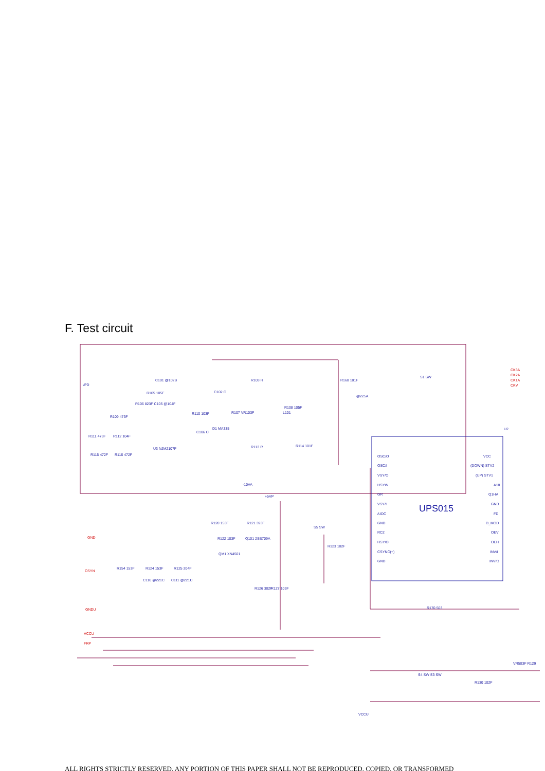F. Test circuit
UPS015
CK3A
CK2A
CK1A
CKV
GND
CSYN
GNDU
VCCU
FRP
/PD
C101 @102B
R105 105F
R106 823F C105 @104F
R109 473F
R111 473F
R112 104F
R115 472F
R116 472F
U3 NJM2107F
R110 103F
C102 C
C106 C
D1 MA335
R107 VR103F
R103 R
R113 R
-10VA
L101
R108 105F
R114 101F
R160 101F
@225A
S1 SW
+5VP
R120 153F
R121 393F
R122 103F
Q101 2SB709A
QM1 XN4501
R126 302F
R127 103F
R154 153F
R124 153F
R125 204F
C110 @221C
C111 @221C
S5 SW
R123 102F
OSC/O
OSC/I
VSY/O
HSYW
GR
VSY/I
/UDC
GND
RC2
HSY/O
CSYNC(+)
GND
VCC
(DOWN) STV2
(UP) STV1
A18
Q1HA
GND
FD
D_MOD
OEV
OEH
INV/I
INV/O
U2
R170 503
S4 SW S3 SW
VCCU
VR503F R129
R130 102F
ALL RIGHTS STRICTLY RESERVED. ANY PORTION OF THIS PAPER SHALL NOT BE REPRODUCED, COPIED, OR TRANSFORMED